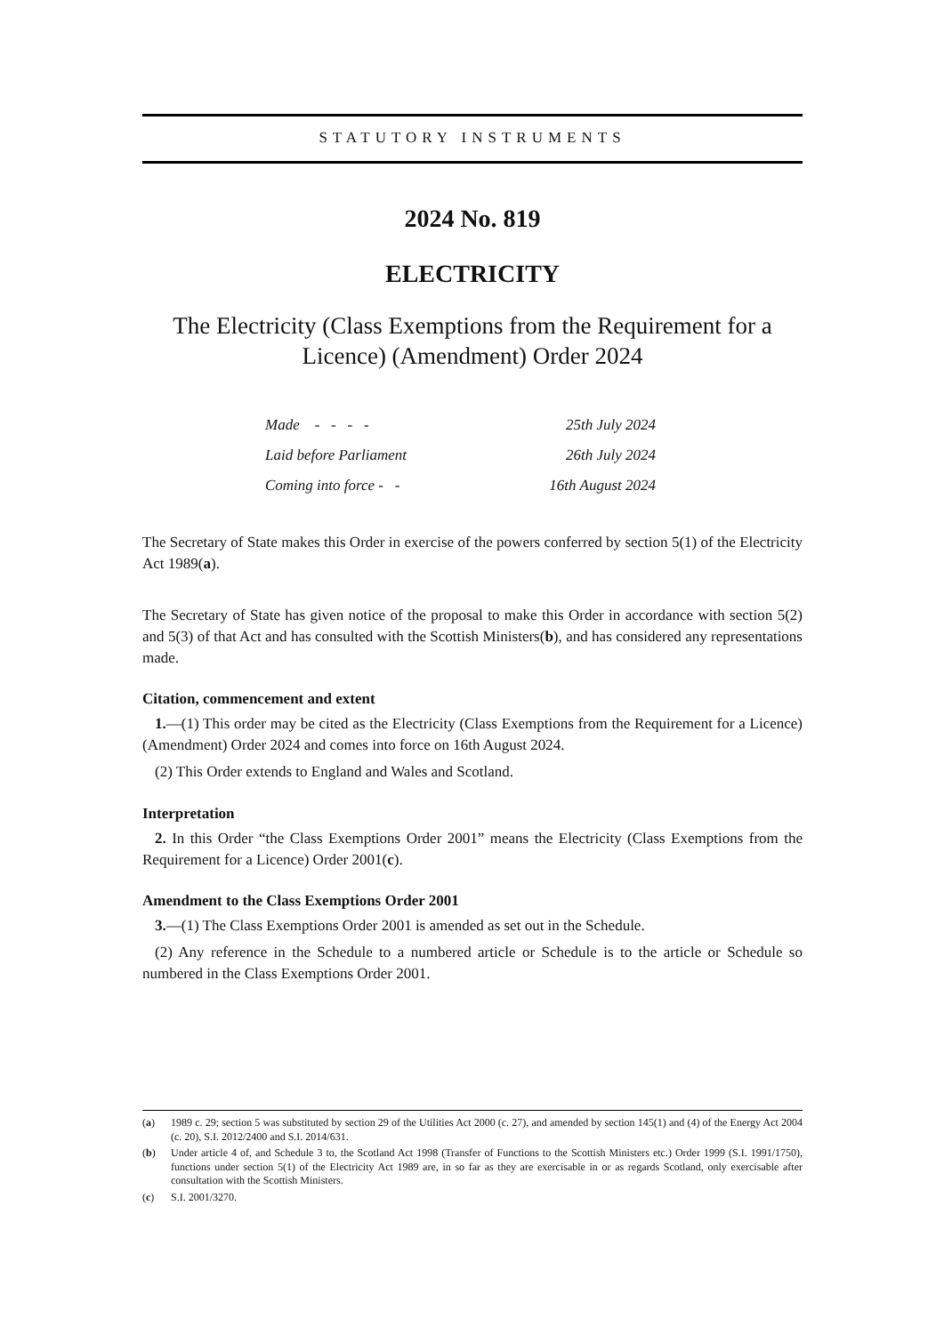STATUTORY INSTRUMENTS
2024 No. 819
ELECTRICITY
The Electricity (Class Exemptions from the Requirement for a Licence) (Amendment) Order 2024
| Made - - - - | 25th July 2024 |
| Laid before Parliament | 26th July 2024 |
| Coming into force - - | 16th August 2024 |
The Secretary of State makes this Order in exercise of the powers conferred by section 5(1) of the Electricity Act 1989(a).
The Secretary of State has given notice of the proposal to make this Order in accordance with section 5(2) and 5(3) of that Act and has consulted with the Scottish Ministers(b), and has considered any representations made.
Citation, commencement and extent
1.—(1) This order may be cited as the Electricity (Class Exemptions from the Requirement for a Licence) (Amendment) Order 2024 and comes into force on 16th August 2024.
(2) This Order extends to England and Wales and Scotland.
Interpretation
2. In this Order “the Class Exemptions Order 2001” means the Electricity (Class Exemptions from the Requirement for a Licence) Order 2001(c).
Amendment to the Class Exemptions Order 2001
3.—(1) The Class Exemptions Order 2001 is amended as set out in the Schedule.
(2) Any reference in the Schedule to a numbered article or Schedule is to the article or Schedule so numbered in the Class Exemptions Order 2001.
(a)
1989 c. 29; section 5 was substituted by section 29 of the Utilities Act 2000 (c. 27), and amended by section 145(1) and (4) of the Energy Act 2004 (c. 20), S.I. 2012/2400 and S.I. 2014/631.
(b)
Under article 4 of, and Schedule 3 to, the Scotland Act 1998 (Transfer of Functions to the Scottish Ministers etc.) Order 1999 (S.I. 1991/1750), functions under section 5(1) of the Electricity Act 1989 are, in so far as they are exercisable in or as regards Scotland, only exercisable after consultation with the Scottish Ministers.
(c)
S.I. 2001/3270.